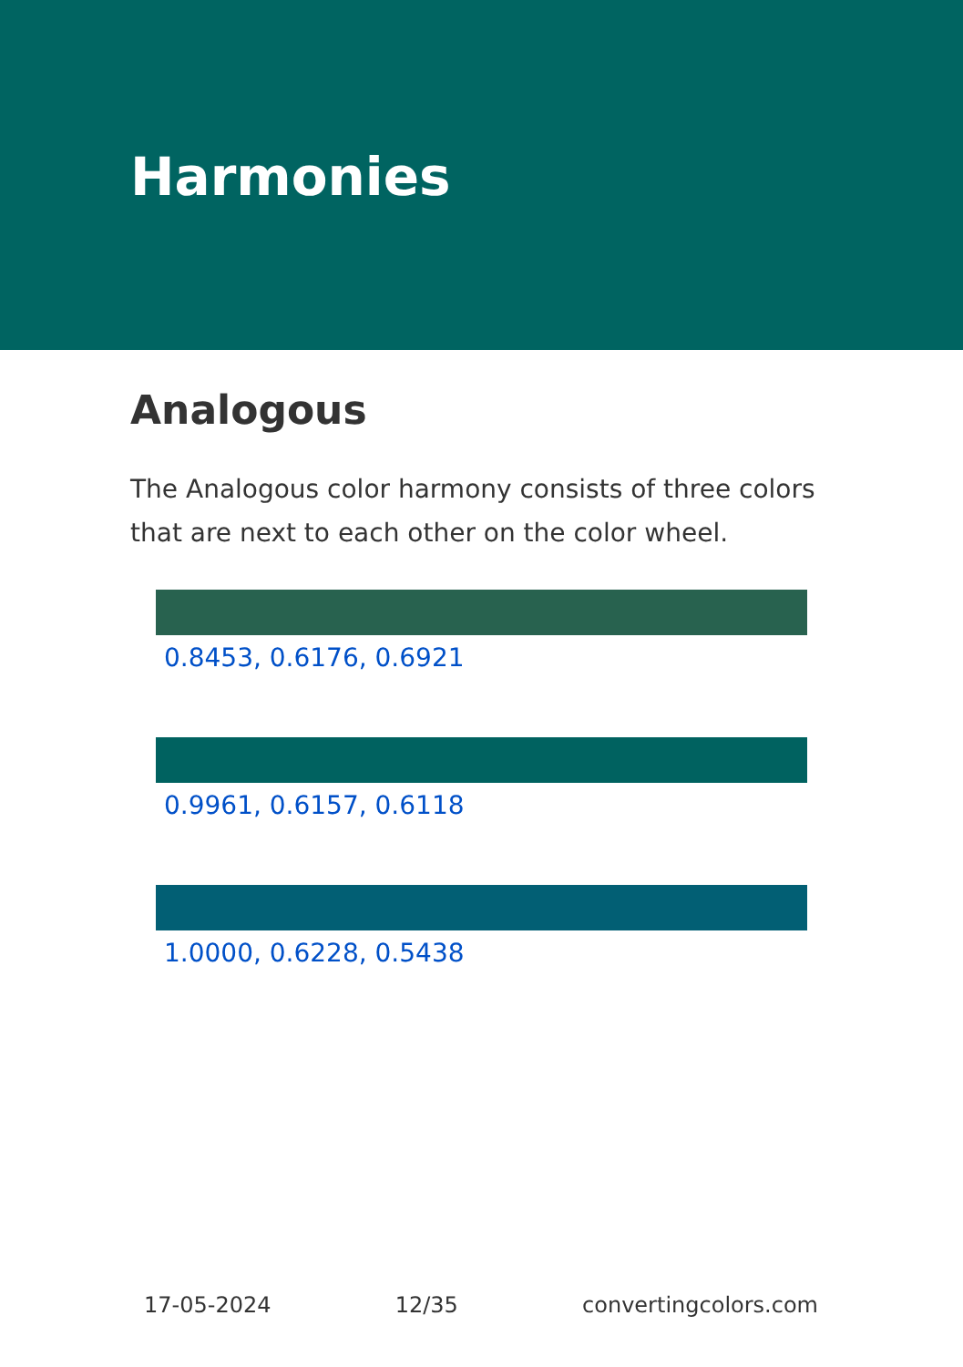Harmonies
Analogous
The Analogous color harmony consists of three colors that are next to each other on the color wheel.
0.8453, 0.6176, 0.6921
0.9961, 0.6157, 0.6118
1.0000, 0.6228, 0.5438
17-05-2024 12/35 convertingcolors.com